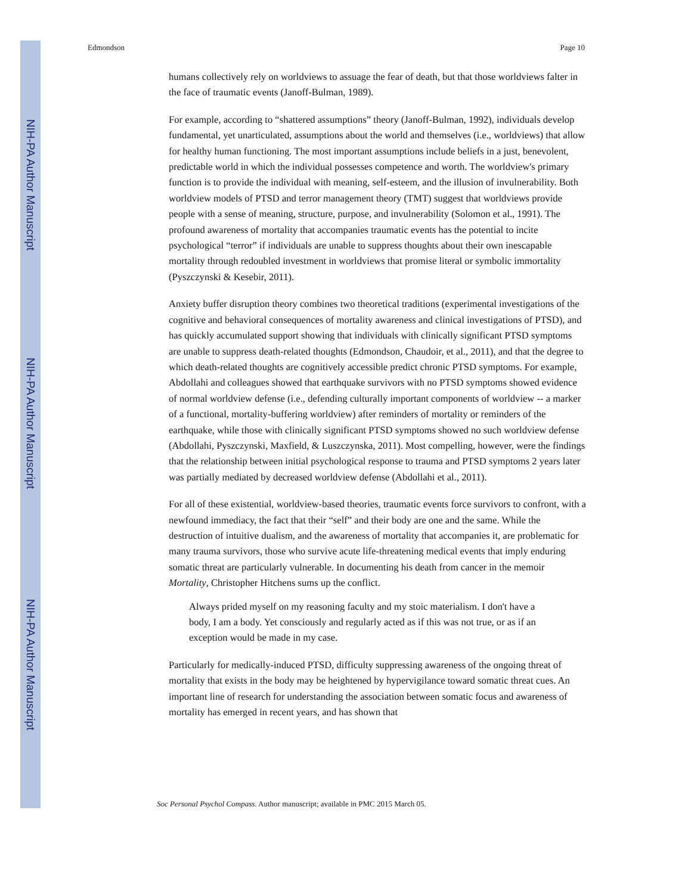NIH-PA Author Manuscript
NIH-PA Author Manuscript
NIH-PA Author Manuscript
Edmondson Page 10
humans collectively rely on worldviews to assuage the fear of death, but that those worldviews falter in the face of traumatic events (Janoff-Bulman, 1989).
For example, according to “shattered assumptions” theory (Janoff-Bulman, 1992), individuals develop fundamental, yet unarticulated, assumptions about the world and themselves (i.e., worldviews) that allow for healthy human functioning. The most important assumptions include beliefs in a just, benevolent, predictable world in which the individual possesses competence and worth. The worldview's primary function is to provide the individual with meaning, self-esteem, and the illusion of invulnerability. Both worldview models of PTSD and terror management theory (TMT) suggest that worldviews provide people with a sense of meaning, structure, purpose, and invulnerability (Solomon et al., 1991). The profound awareness of mortality that accompanies traumatic events has the potential to incite psychological “terror” if individuals are unable to suppress thoughts about their own inescapable mortality through redoubled investment in worldviews that promise literal or symbolic immortality (Pyszczynski & Kesebir, 2011).
Anxiety buffer disruption theory combines two theoretical traditions (experimental investigations of the cognitive and behavioral consequences of mortality awareness and clinical investigations of PTSD), and has quickly accumulated support showing that individuals with clinically significant PTSD symptoms are unable to suppress death-related thoughts (Edmondson, Chaudoir, et al., 2011), and that the degree to which death-related thoughts are cognitively accessible predict chronic PTSD symptoms. For example, Abdollahi and colleagues showed that earthquake survivors with no PTSD symptoms showed evidence of normal worldview defense (i.e., defending culturally important components of worldview -- a marker of a functional, mortality-buffering worldview) after reminders of mortality or reminders of the earthquake, while those with clinically significant PTSD symptoms showed no such worldview defense (Abdollahi, Pyszczynski, Maxfield, & Luszczynska, 2011). Most compelling, however, were the findings that the relationship between initial psychological response to trauma and PTSD symptoms 2 years later was partially mediated by decreased worldview defense (Abdollahi et al., 2011).
For all of these existential, worldview-based theories, traumatic events force survivors to confront, with a newfound immediacy, the fact that their “self” and their body are one and the same. While the destruction of intuitive dualism, and the awareness of mortality that accompanies it, are problematic for many trauma survivors, those who survive acute life-threatening medical events that imply enduring somatic threat are particularly vulnerable. In documenting his death from cancer in the memoir Mortality, Christopher Hitchens sums up the conflict.
Always prided myself on my reasoning faculty and my stoic materialism. I don't have a body, I am a body. Yet consciously and regularly acted as if this was not true, or as if an exception would be made in my case.
Particularly for medically-induced PTSD, difficulty suppressing awareness of the ongoing threat of mortality that exists in the body may be heightened by hypervigilance toward somatic threat cues. An important line of research for understanding the association between somatic focus and awareness of mortality has emerged in recent years, and has shown that
Soc Personal Psychol Compass. Author manuscript; available in PMC 2015 March 05.